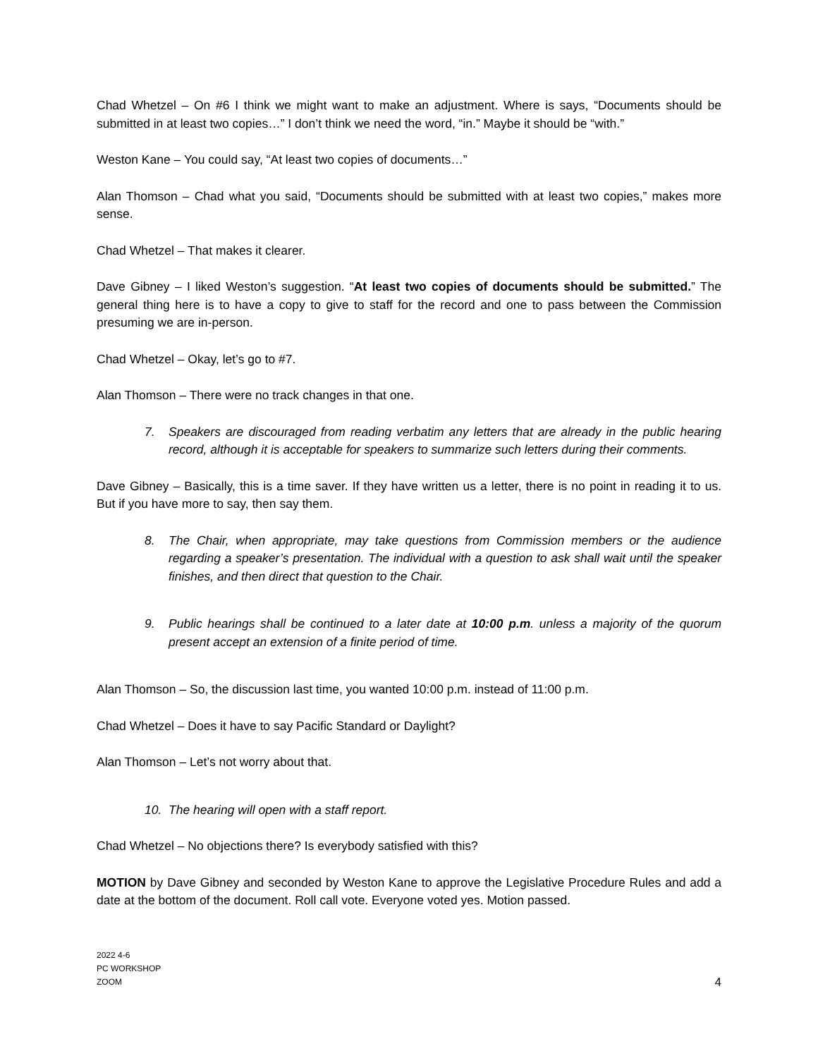Chad Whetzel – On #6 I think we might want to make an adjustment. Where is says, “Documents should be submitted in at least two copies…” I don’t think we need the word, “in.” Maybe it should be “with.”
Weston Kane – You could say, “At least two copies of documents…”
Alan Thomson – Chad what you said, “Documents should be submitted with at least two copies,” makes more sense.
Chad Whetzel – That makes it clearer.
Dave Gibney – I liked Weston’s suggestion. “At least two copies of documents should be submitted.” The general thing here is to have a copy to give to staff for the record and one to pass between the Commission presuming we are in-person.
Chad Whetzel – Okay, let’s go to #7.
Alan Thomson – There were no track changes in that one.
7. Speakers are discouraged from reading verbatim any letters that are already in the public hearing record, although it is acceptable for speakers to summarize such letters during their comments.
Dave Gibney – Basically, this is a time saver. If they have written us a letter, there is no point in reading it to us. But if you have more to say, then say them.
8. The Chair, when appropriate, may take questions from Commission members or the audience regarding a speaker’s presentation. The individual with a question to ask shall wait until the speaker finishes, and then direct that question to the Chair.
9. Public hearings shall be continued to a later date at 10:00 p.m. unless a majority of the quorum present accept an extension of a finite period of time.
Alan Thomson – So, the discussion last time, you wanted 10:00 p.m. instead of 11:00 p.m.
Chad Whetzel – Does it have to say Pacific Standard or Daylight?
Alan Thomson – Let’s not worry about that.
10. The hearing will open with a staff report.
Chad Whetzel – No objections there? Is everybody satisfied with this?
MOTION by Dave Gibney and seconded by Weston Kane to approve the Legislative Procedure Rules and add a date at the bottom of the document. Roll call vote. Everyone voted yes. Motion passed.
2022 4-6
PC WORKSHOP
ZOOM
4